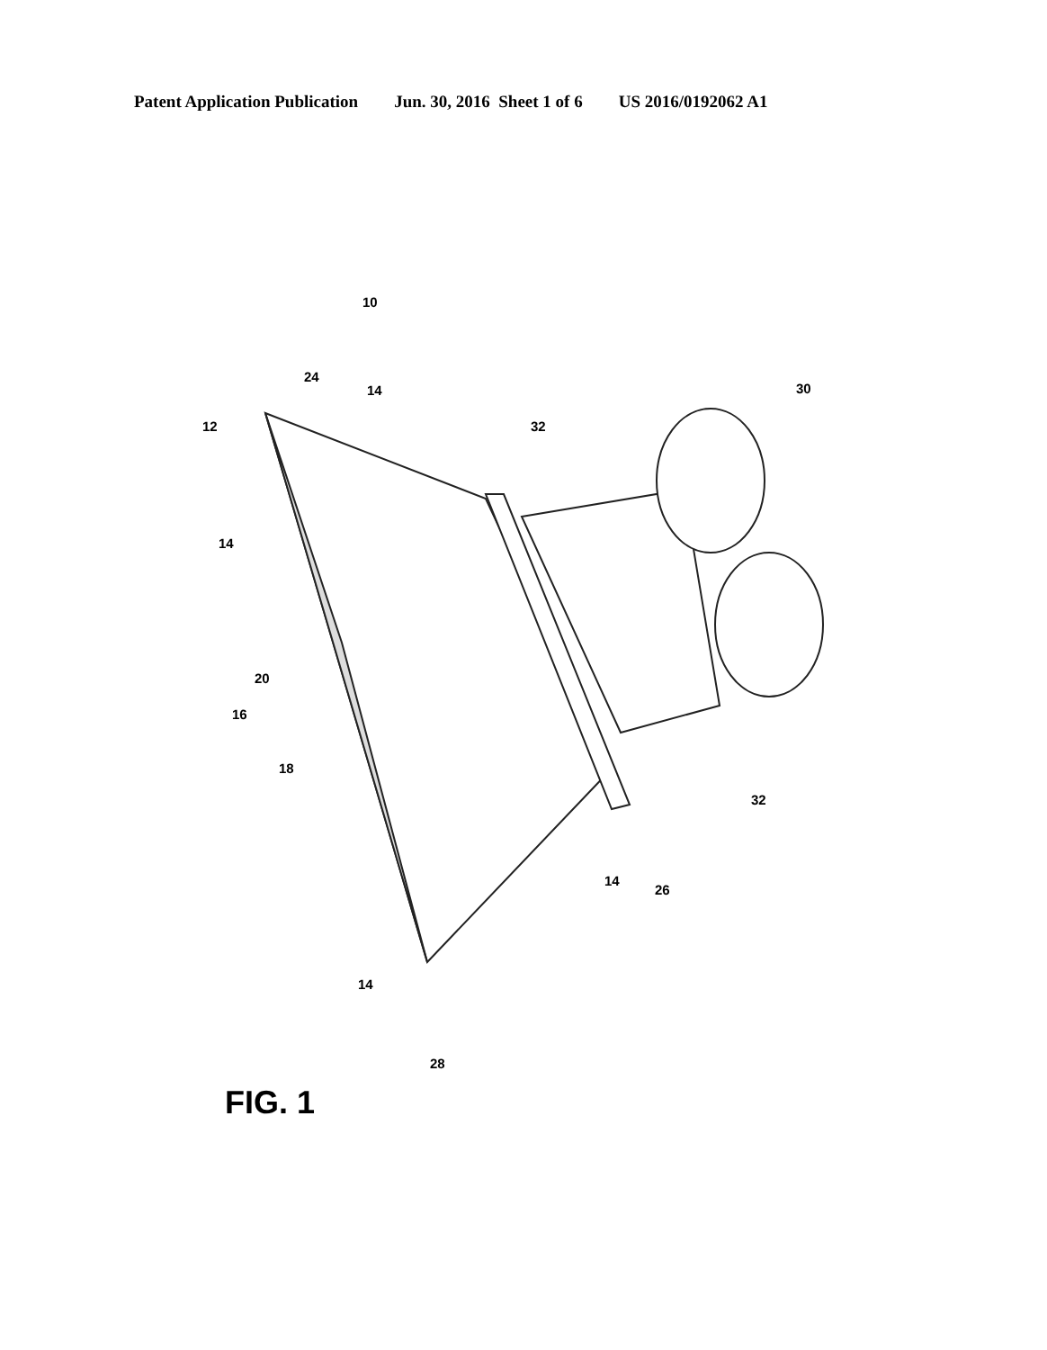Patent Application Publication Jun. 30, 2016 Sheet 1 of 6 US 2016/0192062 A1
10
24
14
12
32
30
14
20
16
18
32
14
26
14
28
FIG. 1